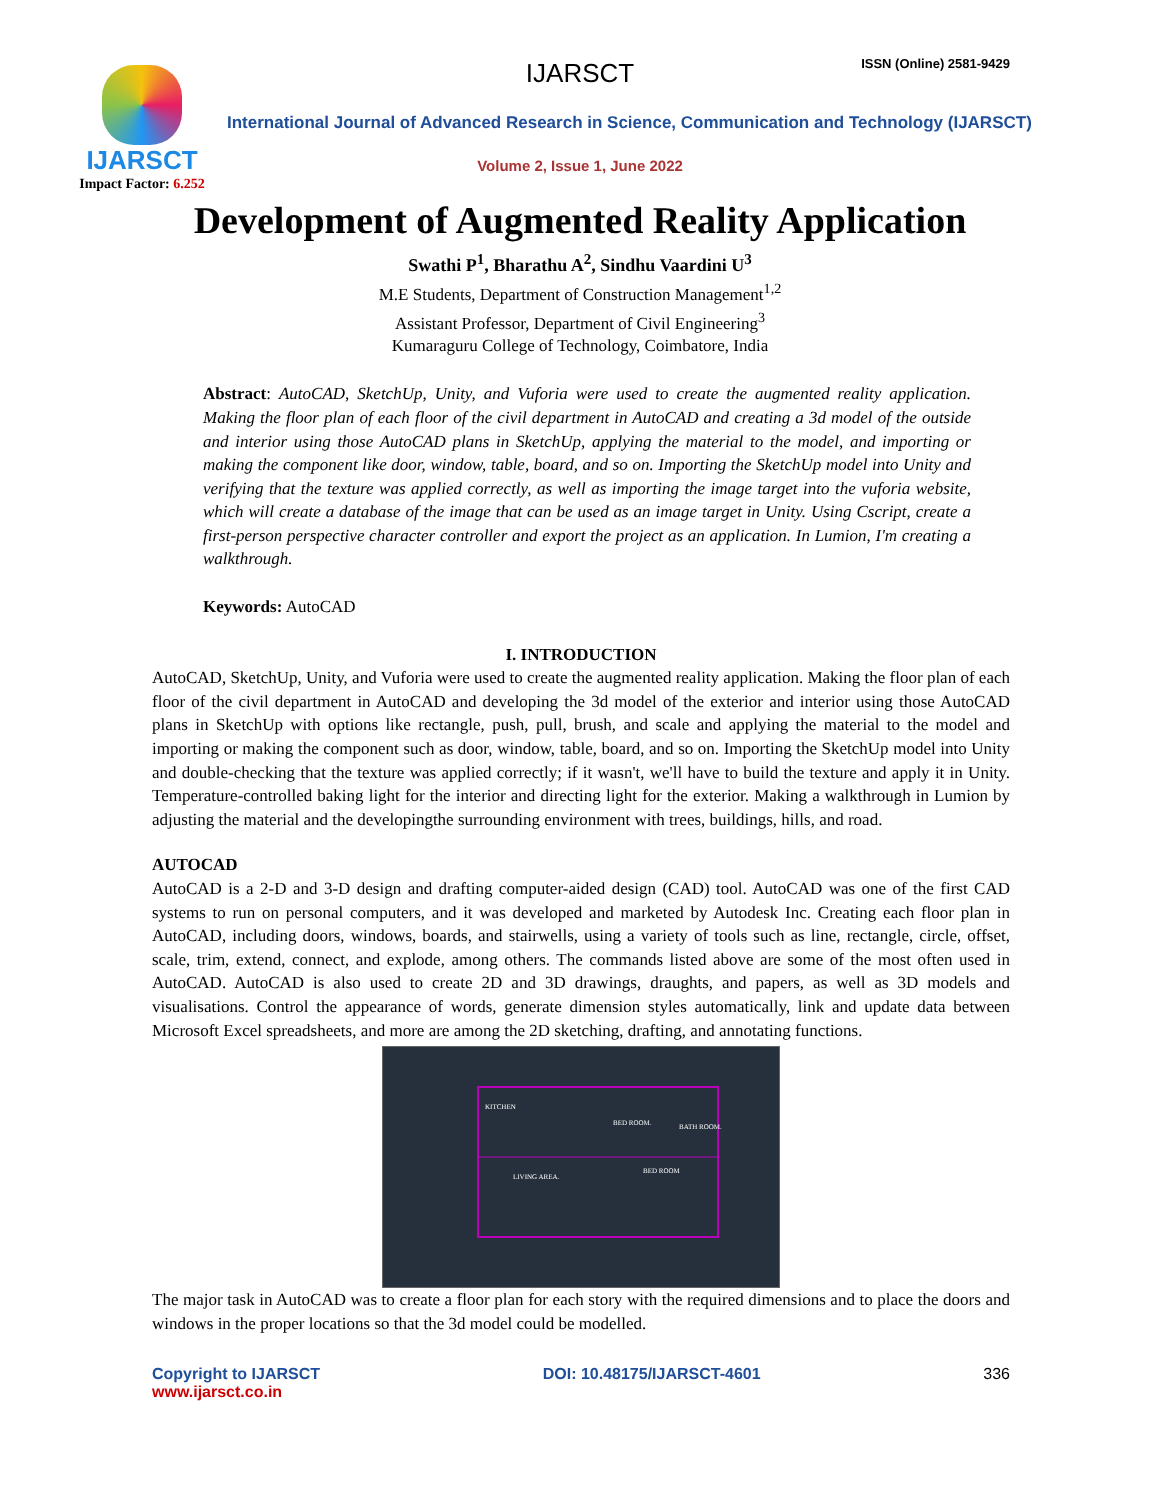IJARSCT
Impact Factor: 6.252
IJARSCT ISSN (Online) 2581-9429
International Journal of Advanced Research in Science, Communication and Technology (IJARSCT)
Volume 2, Issue 1, June 2022
Development of Augmented Reality Application
Swathi P<sup>1</sup>, Bharathu A<sup>2</sup>, Sindhu Vaardini U<sup>3</sup>
M.E Students, Department of Construction Management<sup>1,2</sup>
Assistant Professor, Department of Civil Engineering<sup>3</sup>
Kumaraguru College of Technology, Coimbatore, India
Abstract: AutoCAD, SketchUp, Unity, and Vuforia were used to create the augmented reality application. Making the floor plan of each floor of the civil department in AutoCAD and creating a 3d model of the outside and interior using those AutoCAD plans in SketchUp, applying the material to the model, and importing or making the component like door, window, table, board, and so on. Importing the SketchUp model into Unity and verifying that the texture was applied correctly, as well as importing the image target into the vuforia website, which will create a database of the image that can be used as an image target in Unity. Using Cscript, create a first-person perspective character controller and export the project as an application. In Lumion, I'm creating a walkthrough.
Keywords: AutoCAD
I. INTRODUCTION
AutoCAD, SketchUp, Unity, and Vuforia were used to create the augmented reality application. Making the floor plan of each floor of the civil department in AutoCAD and developing the 3d model of the exterior and interior using those AutoCAD plans in SketchUp with options like rectangle, push, pull, brush, and scale and applying the material to the model and importing or making the component such as door, window, table, board, and so on. Importing the SketchUp model into Unity and double-checking that the texture was applied correctly; if it wasn't, we'll have to build the texture and apply it in Unity. Temperature-controlled baking light for the interior and directing light for the exterior. Making a walkthrough in Lumion by adjusting the material and the developingthe surrounding environment with trees, buildings, hills, and road.
AUTOCAD
AutoCAD is a 2-D and 3-D design and drafting computer-aided design (CAD) tool. AutoCAD was one of the first CAD systems to run on personal computers, and it was developed and marketed by Autodesk Inc. Creating each floor plan in AutoCAD, including doors, windows, boards, and stairwells, using a variety of tools such as line, rectangle, circle, offset, scale, trim, extend, connect, and explode, among others. The commands listed above are some of the most often used in AutoCAD. AutoCAD is also used to create 2D and 3D drawings, draughts, and papers, as well as 3D models and visualisations. Control the appearance of words, generate dimension styles automatically, link and update data between Microsoft Excel spreadsheets, and more are among the 2D sketching, drafting, and annotating functions.
KITCHEN
BED ROOM.
BATH ROOM.
BED ROOM
LIVING AREA.
The major task in AutoCAD was to create a floor plan for each story with the required dimensions and to place the doors and windows in the proper locations so that the 3d model could be modelled.
Copyright to IJARSCT
www.ijarsct.co.in DOI: 10.48175/IJARSCT-4601 336